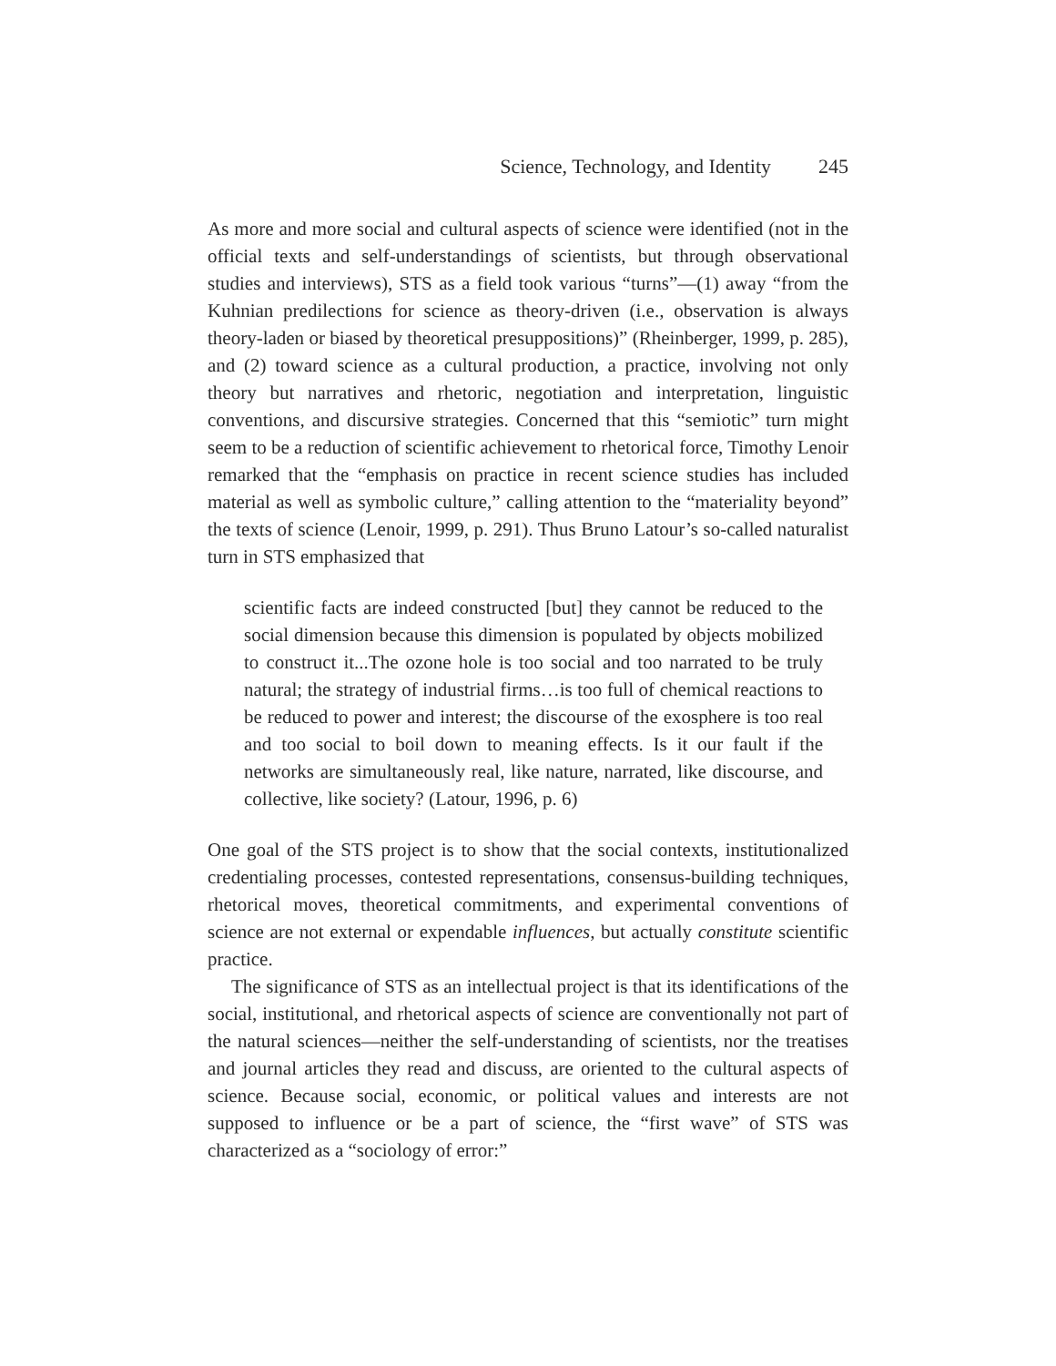Science, Technology, and Identity 245
As more and more social and cultural aspects of science were identified (not in the official texts and self-understandings of scientists, but through observational studies and interviews), STS as a field took various “turns”—(1) away “from the Kuhnian predilections for science as theory-driven (i.e., observation is always theory-laden or biased by theoretical presuppositions)” (Rheinberger, 1999, p. 285), and (2) toward science as a cultural production, a practice, involving not only theory but narratives and rhetoric, negotiation and interpretation, linguistic conventions, and discursive strategies. Concerned that this “semiotic” turn might seem to be a reduction of scientific achievement to rhetorical force, Timothy Lenoir remarked that the “emphasis on practice in recent science studies has included material as well as symbolic culture,” calling attention to the “materiality beyond” the texts of science (Lenoir, 1999, p. 291). Thus Bruno Latour’s so-called naturalist turn in STS emphasized that
scientific facts are indeed constructed [but] they cannot be reduced to the social dimension because this dimension is populated by objects mobilized to construct it...The ozone hole is too social and too narrated to be truly natural; the strategy of industrial firms…is too full of chemical reactions to be reduced to power and interest; the discourse of the exosphere is too real and too social to boil down to meaning effects. Is it our fault if the networks are simultaneously real, like nature, narrated, like discourse, and collective, like society? (Latour, 1996, p. 6)
One goal of the STS project is to show that the social contexts, institutionalized credentialing processes, contested representations, consensus-building techniques, rhetorical moves, theoretical commitments, and experimental conventions of science are not external or expendable influences, but actually constitute scientific practice.
The significance of STS as an intellectual project is that its identifications of the social, institutional, and rhetorical aspects of science are conventionally not part of the natural sciences—neither the self-understanding of scientists, nor the treatises and journal articles they read and discuss, are oriented to the cultural aspects of science. Because social, economic, or political values and interests are not supposed to influence or be a part of science, the “first wave” of STS was characterized as a “sociology of error:”